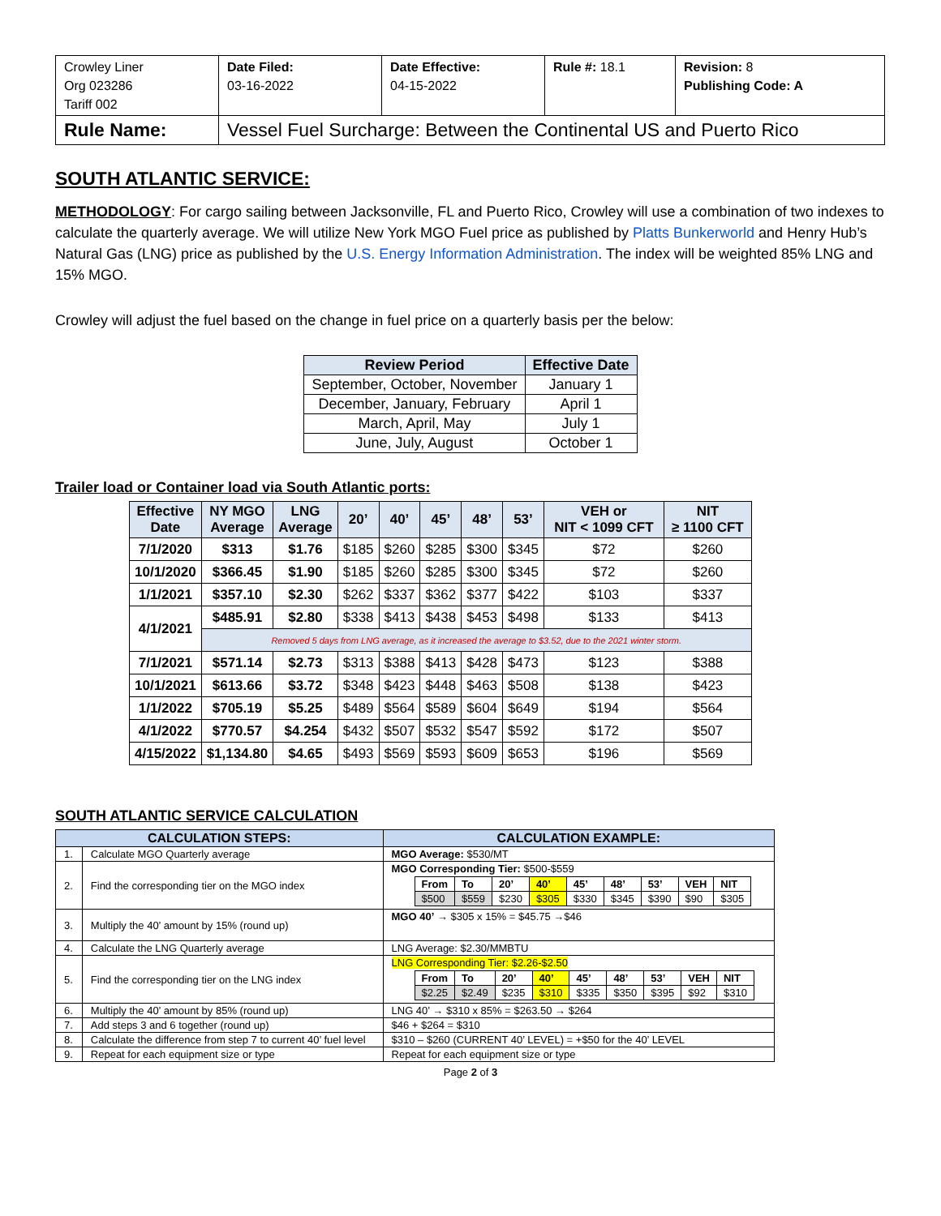| Crowley Liner Org 023286 Tariff 002 | Date Filed: 03-16-2022 | Date Effective: 04-15-2022 | Rule #: 18.1 | Revision: 8 Publishing Code: A |
| Rule Name: | Vessel Fuel Surcharge: Between the Continental US and Puerto Rico | | | |
SOUTH ATLANTIC SERVICE:
METHODOLOGY: For cargo sailing between Jacksonville, FL and Puerto Rico, Crowley will use a combination of two indexes to calculate the quarterly average. We will utilize New York MGO Fuel price as published by Platts Bunkerworld and Henry Hub’s Natural Gas (LNG) price as published by the U.S. Energy Information Administration. The index will be weighted 85% LNG and 15% MGO.
Crowley will adjust the fuel based on the change in fuel price on a quarterly basis per the below:
| Review Period | Effective Date |
| --- | --- |
| September, October, November | January 1 |
| December, January, February | April 1 |
| March, April, May | July 1 |
| June, July, August | October 1 |
Trailer load or Container load via South Atlantic ports:
| Effective Date | NY MGO Average | LNG Average | 20’ | 40’ | 45’ | 48’ | 53’ | VEH or NIT < 1099 CFT | NIT ≥ 1100 CFT |
| --- | --- | --- | --- | --- | --- | --- | --- | --- | --- |
| 7/1/2020 | $313 | $1.76 | $185 | $260 | $285 | $300 | $345 | $72 | $260 |
| 10/1/2020 | $366.45 | $1.90 | $185 | $260 | $285 | $300 | $345 | $72 | $260 |
| 1/1/2021 | $357.10 | $2.30 | $262 | $337 | $362 | $377 | $422 | $103 | $337 |
| 4/1/2021 | $485.91 | $2.80 | $338 | $413 | $438 | $453 | $498 | $133 | $413 |
| | Removed 5 days from LNG average, as it increased the average to $3.52, due to the 2021 winter storm. | | | | | | | | |
| 7/1/2021 | $571.14 | $2.73 | $313 | $388 | $413 | $428 | $473 | $123 | $388 |
| 10/1/2021 | $613.66 | $3.72 | $348 | $423 | $448 | $463 | $508 | $138 | $423 |
| 1/1/2022 | $705.19 | $5.25 | $489 | $564 | $589 | $604 | $649 | $194 | $564 |
| 4/1/2022 | $770.57 | $4.254 | $432 | $507 | $532 | $547 | $592 | $172 | $507 |
| 4/15/2022 | $1,134.80 | $4.65 | $493 | $569 | $593 | $609 | $653 | $196 | $569 |
SOUTH ATLANTIC SERVICE CALCULATION
| CALCULATION STEPS: | | CALCULATION EXAMPLE: |
| --- | --- | --- |
| 1. | Calculate MGO Quarterly average | MGO Average: $530/MT |
| 2. | Find the corresponding tier on the MGO index | MGO Corresponding Tier: $500-$559 / From / To / 20’ / 40’ / 45’ / 48’ / 53’ / VEH / NIT / / $500 / $559 / $230 / $305 / $330 / $345 / $390 / $90 / $305 / |
| 3. | Multiply the 40’ amount by 15% (round up) | MGO 40’ → $305 x 15% = $45.75 →$46 |
| 4. | Calculate the LNG Quarterly average | LNG Average: $2.30/MMBTU |
| 5. | Find the corresponding tier on the LNG index | LNG Corresponding Tier: $2.26-$2.50 / From / To / 20’ / 40’ / 45’ / 48’ / 53’ / VEH / NIT / / $2.25 / $2.49 / $235 / $310 / $335 / $350 / $395 / $92 / $310 / |
| 6. | Multiply the 40’ amount by 85% (round up) | LNG 40’ → $310 x 85% = $263.50 → $264 |
| 7. | Add steps 3 and 6 together (round up) | $46 + $264 = $310 |
| 8. | Calculate the difference from step 7 to current 40’ fuel level | $310 – $260 (CURRENT 40’ LEVEL) = +$50 for the 40’ LEVEL |
| 9. | Repeat for each equipment size or type | Repeat for each equipment size or type |
Page 2 of 3